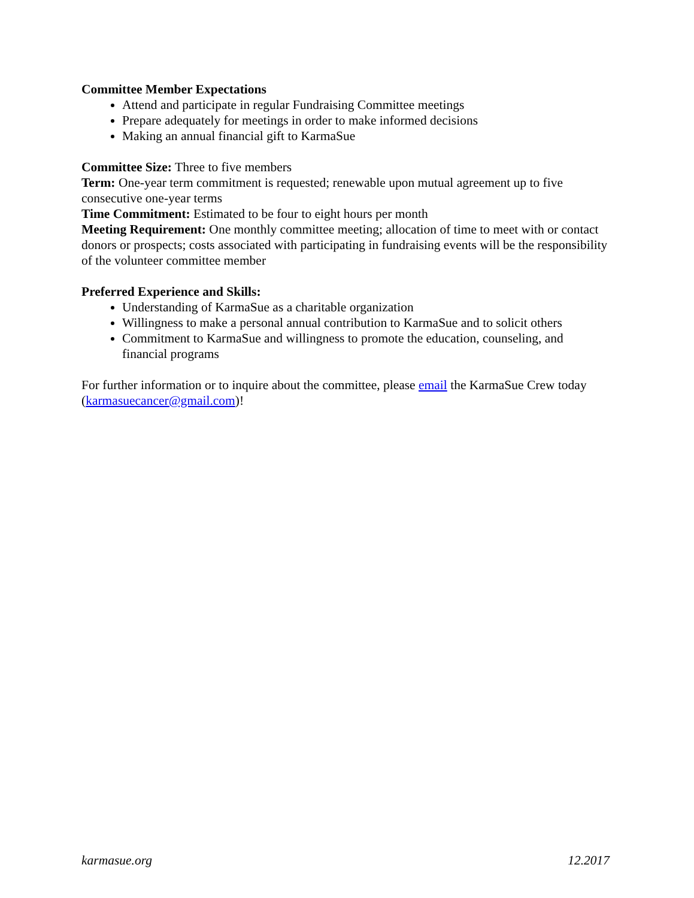Committee Member Expectations
Attend and participate in regular Fundraising Committee meetings
Prepare adequately for meetings in order to make informed decisions
Making an annual financial gift to KarmaSue
Committee Size: Three to five members
Term: One-year term commitment is requested; renewable upon mutual agreement up to five consecutive one-year terms
Time Commitment: Estimated to be four to eight hours per month
Meeting Requirement: One monthly committee meeting; allocation of time to meet with or contact donors or prospects; costs associated with participating in fundraising events will be the responsibility of the volunteer committee member
Preferred Experience and Skills:
Understanding of KarmaSue as a charitable organization
Willingness to make a personal annual contribution to KarmaSue and to solicit others
Commitment to KarmaSue and willingness to promote the education, counseling, and financial programs
For further information or to inquire about the committee, please email the KarmaSue Crew today (karmasuecancer@gmail.com)!
karmasue.org 12.2017